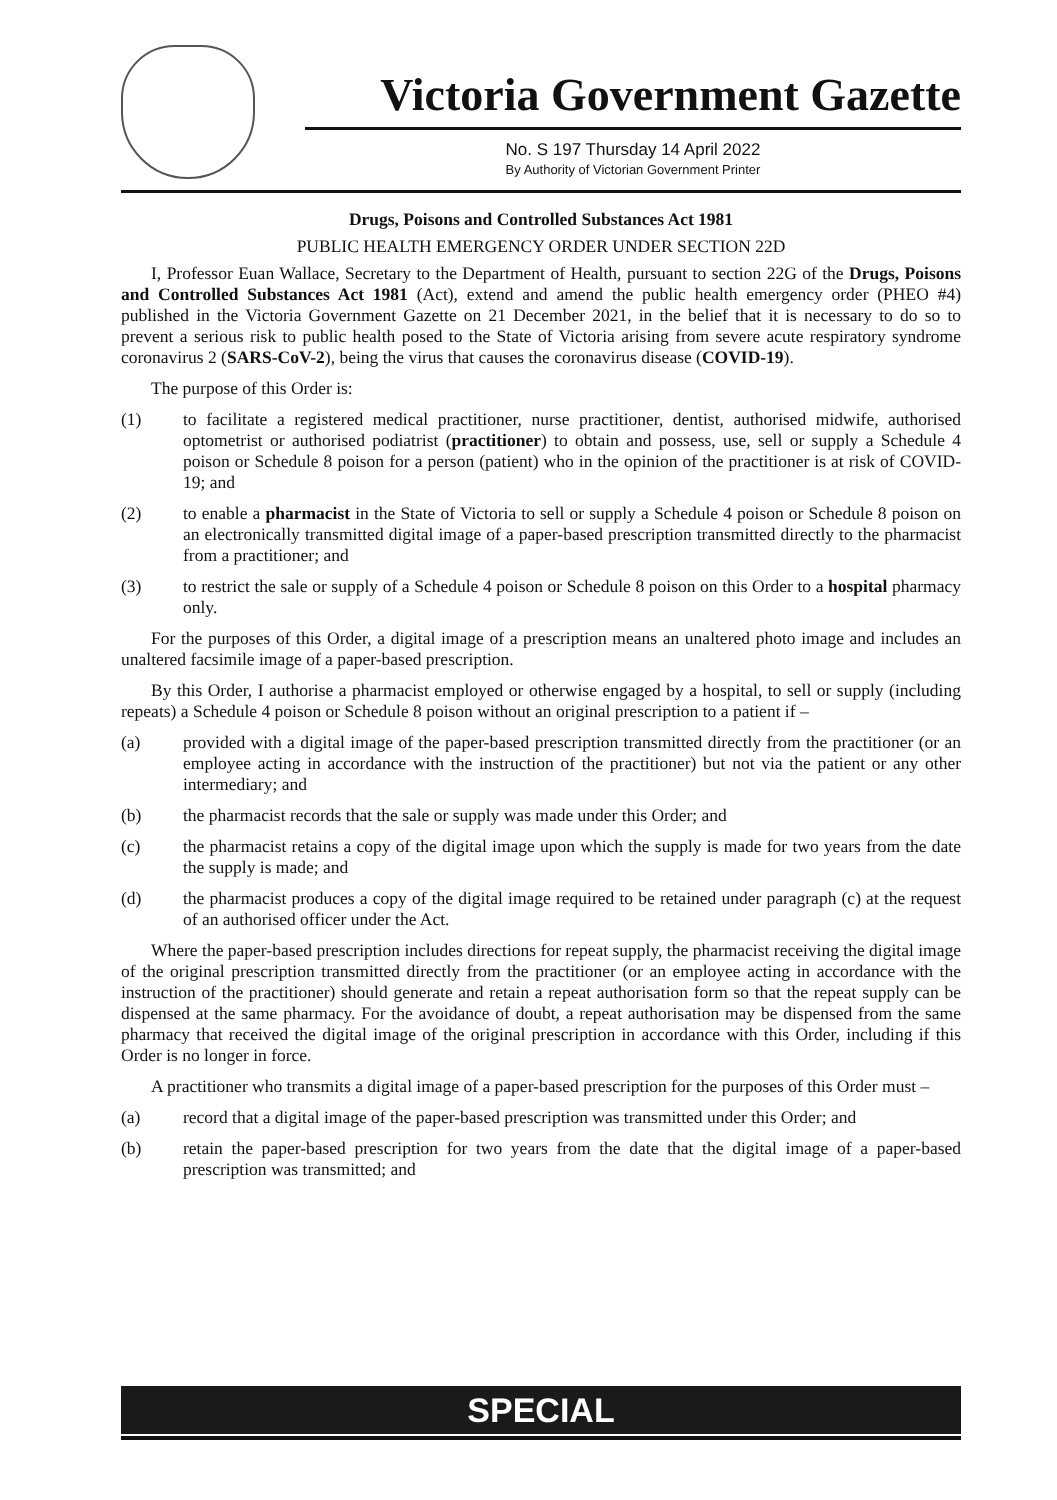Victoria Government Gazette
No. S 197 Thursday 14 April 2022
By Authority of Victorian Government Printer
Drugs, Poisons and Controlled Substances Act 1981
PUBLIC HEALTH EMERGENCY ORDER UNDER SECTION 22D
I, Professor Euan Wallace, Secretary to the Department of Health, pursuant to section 22G of the Drugs, Poisons and Controlled Substances Act 1981 (Act), extend and amend the public health emergency order (PHEO #4) published in the Victoria Government Gazette on 21 December 2021, in the belief that it is necessary to do so to prevent a serious risk to public health posed to the State of Victoria arising from severe acute respiratory syndrome coronavirus 2 (SARS-CoV-2), being the virus that causes the coronavirus disease (COVID-19).
The purpose of this Order is:
(1) to facilitate a registered medical practitioner, nurse practitioner, dentist, authorised midwife, authorised optometrist or authorised podiatrist (practitioner) to obtain and possess, use, sell or supply a Schedule 4 poison or Schedule 8 poison for a person (patient) who in the opinion of the practitioner is at risk of COVID-19; and
(2) to enable a pharmacist in the State of Victoria to sell or supply a Schedule 4 poison or Schedule 8 poison on an electronically transmitted digital image of a paper-based prescription transmitted directly to the pharmacist from a practitioner; and
(3) to restrict the sale or supply of a Schedule 4 poison or Schedule 8 poison on this Order to a hospital pharmacy only.
For the purposes of this Order, a digital image of a prescription means an unaltered photo image and includes an unaltered facsimile image of a paper-based prescription.
By this Order, I authorise a pharmacist employed or otherwise engaged by a hospital, to sell or supply (including repeats) a Schedule 4 poison or Schedule 8 poison without an original prescription to a patient if –
(a) provided with a digital image of the paper-based prescription transmitted directly from the practitioner (or an employee acting in accordance with the instruction of the practitioner) but not via the patient or any other intermediary; and
(b) the pharmacist records that the sale or supply was made under this Order; and
(c) the pharmacist retains a copy of the digital image upon which the supply is made for two years from the date the supply is made; and
(d) the pharmacist produces a copy of the digital image required to be retained under paragraph (c) at the request of an authorised officer under the Act.
Where the paper-based prescription includes directions for repeat supply, the pharmacist receiving the digital image of the original prescription transmitted directly from the practitioner (or an employee acting in accordance with the instruction of the practitioner) should generate and retain a repeat authorisation form so that the repeat supply can be dispensed at the same pharmacy. For the avoidance of doubt, a repeat authorisation may be dispensed from the same pharmacy that received the digital image of the original prescription in accordance with this Order, including if this Order is no longer in force.
A practitioner who transmits a digital image of a paper-based prescription for the purposes of this Order must –
(a) record that a digital image of the paper-based prescription was transmitted under this Order; and
(b) retain the paper-based prescription for two years from the date that the digital image of a paper-based prescription was transmitted; and
SPECIAL